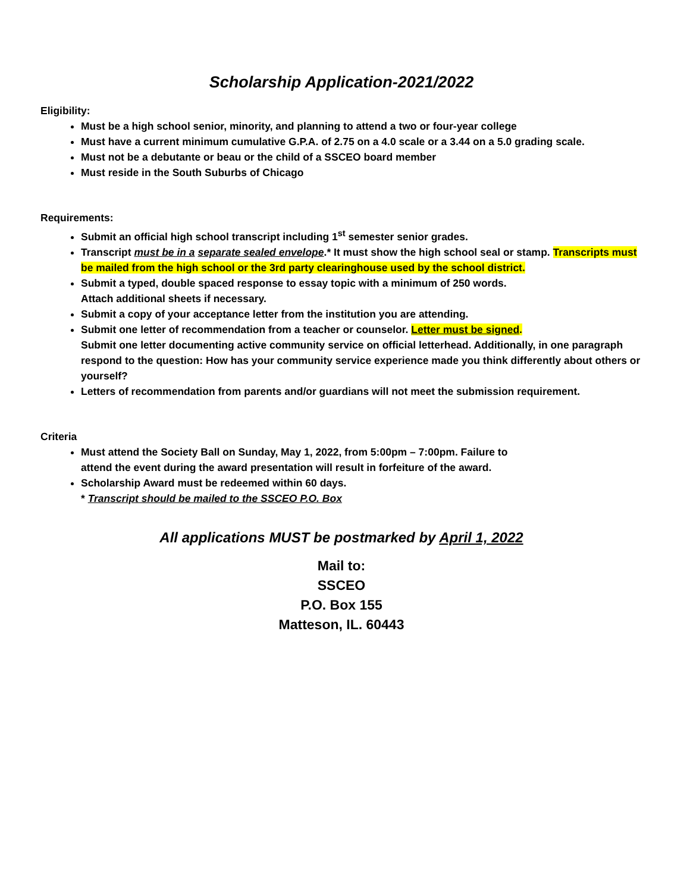Scholarship Application-2021/2022
Eligibility:
Must be a high school senior, minority, and planning to attend a two or four-year college
Must have a current minimum cumulative G.P.A. of 2.75 on a 4.0 scale or a 3.44 on a 5.0 grading scale.
Must not be a debutante or beau or the child of a SSCEO board member
Must reside in the South Suburbs of Chicago
Requirements:
Submit an official high school transcript including 1<sup>st</sup> semester senior grades.
Transcript must be in a separate sealed envelope.* It must show the high school seal or stamp. Transcripts must be mailed from the high school or the 3rd party clearinghouse used by the school district.
Submit a typed, double spaced response to essay topic with a minimum of 250 words.
Attach additional sheets if necessary.
Submit a copy of your acceptance letter from the institution you are attending.
Submit one letter of recommendation from a teacher or counselor. Letter must be signed.
Submit one letter documenting active community service on official letterhead. Additionally, in one paragraph respond to the question: How has your community service experience made you think differently about others or yourself?
Letters of recommendation from parents and/or guardians will not meet the submission requirement.
Criteria
Must attend the Society Ball on Sunday, May 1, 2022, from 5:00pm – 7:00pm. Failure to
attend the event during the award presentation will result in forfeiture of the award.
Scholarship Award must be redeemed within 60 days.
* Transcript should be mailed to the SSCEO P.O. Box
All applications MUST be postmarked by April 1, 2022
Mail to:
SSCEO
P.O. Box 155
Matteson, IL. 60443